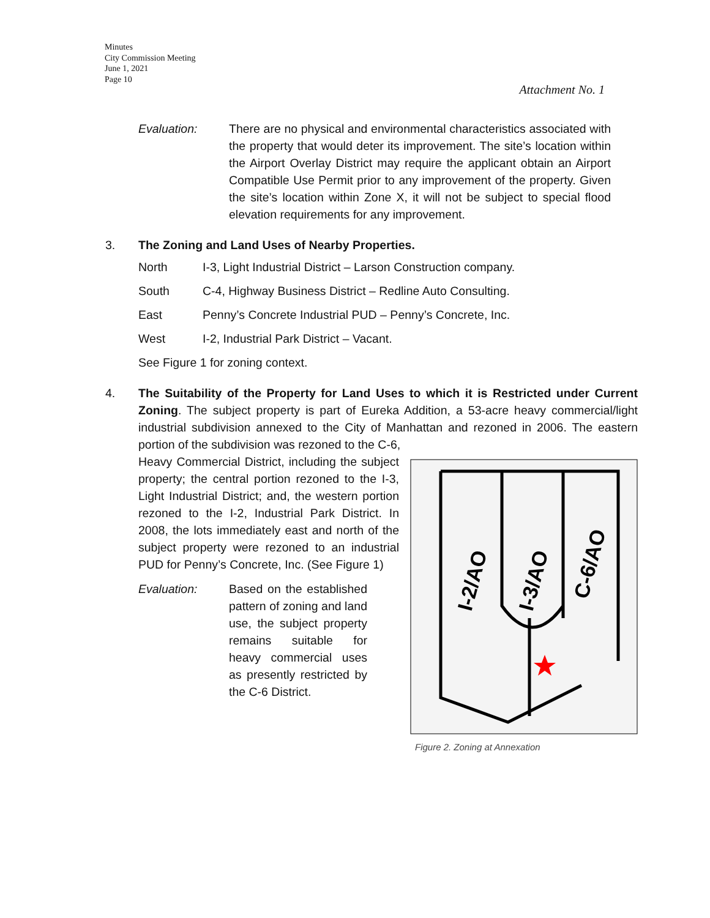Minutes
City Commission Meeting
June 1, 2021
Page 10
Attachment No. 1
Evaluation: There are no physical and environmental characteristics associated with the property that would deter its improvement. The site’s location within the Airport Overlay District may require the applicant obtain an Airport Compatible Use Permit prior to any improvement of the property. Given the site’s location within Zone X, it will not be subject to special flood elevation requirements for any improvement.
3. The Zoning and Land Uses of Nearby Properties.
North I-3, Light Industrial District – Larson Construction company.
South C-4, Highway Business District – Redline Auto Consulting.
East Penny’s Concrete Industrial PUD – Penny’s Concrete, Inc.
West I-2, Industrial Park District – Vacant.
See Figure 1 for zoning context.
4. The Suitability of the Property for Land Uses to which it is Restricted under Current Zoning. The subject property is part of Eureka Addition, a 53-acre heavy commercial/light industrial subdivision annexed to the City of Manhattan and rezoned in 2006. The eastern portion of the subdivision was rezoned to the C-6,
Heavy Commercial District, including the subject property; the central portion rezoned to the I-3, Light Industrial District; and, the western portion rezoned to the I-2, Industrial Park District. In 2008, the lots immediately east and north of the subject property were rezoned to an industrial PUD for Penny’s Concrete, Inc. (See Figure 1)
Evaluation: Based on the established pattern of zoning and land use, the subject property remains suitable for heavy commercial uses as presently restricted by the C-6 District.
I-2/AO
I-3/AO
C-6/AO
Figure 2. Zoning at Annexation